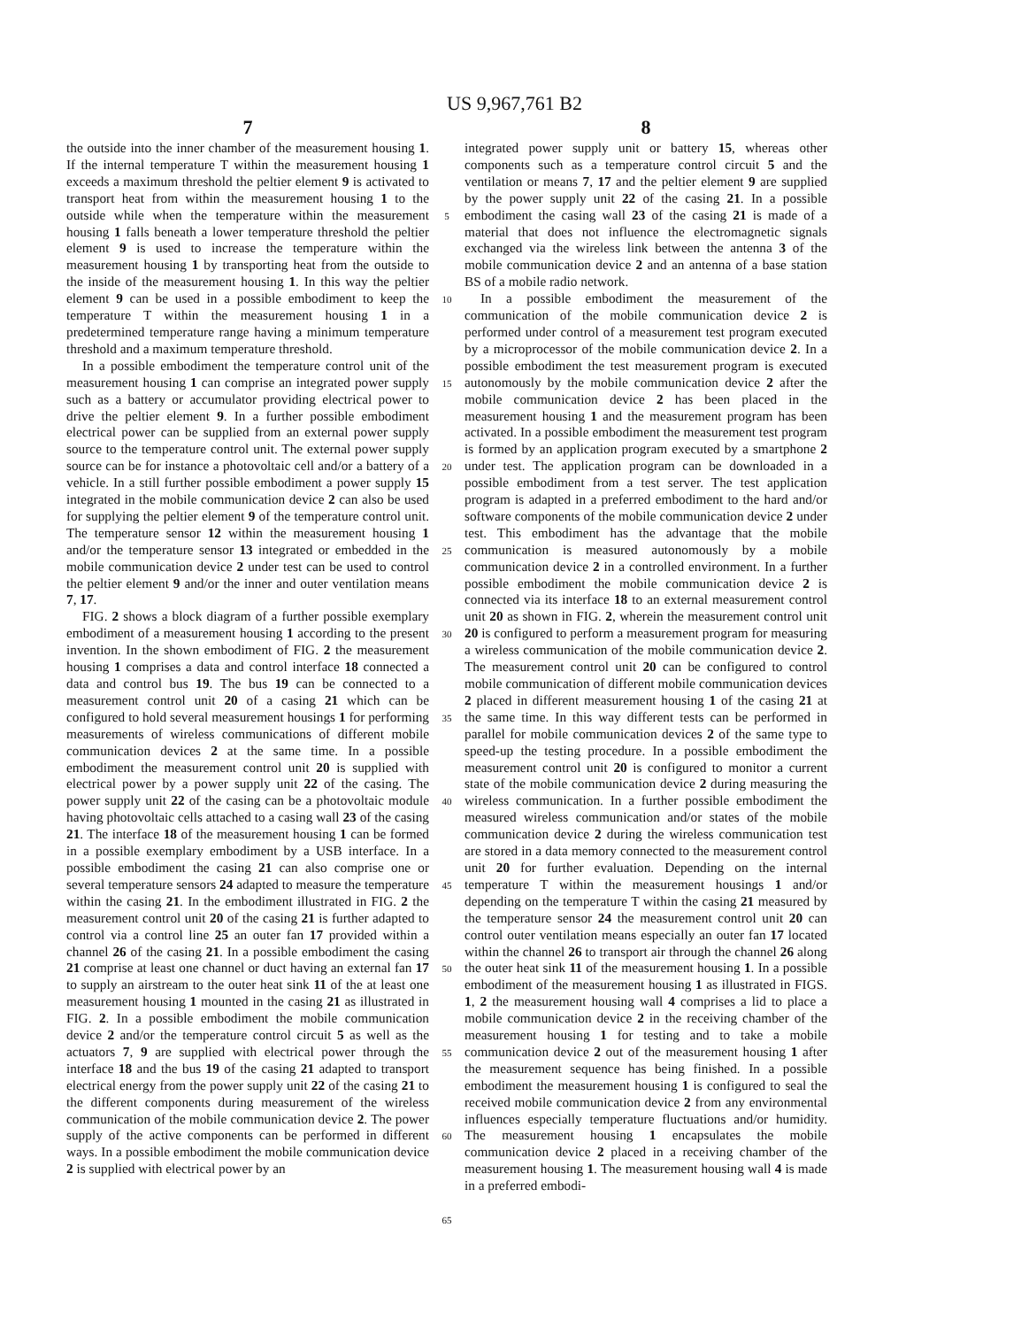US 9,967,761 B2
7
the outside into the inner chamber of the measurement housing 1. If the internal temperature T within the measurement housing 1 exceeds a maximum threshold the peltier element 9 is activated to transport heat from within the measurement housing 1 to the outside while when the temperature within the measurement housing 1 falls beneath a lower temperature threshold the peltier element 9 is used to increase the temperature within the measurement housing 1 by transporting heat from the outside to the inside of the measurement housing 1. In this way the peltier element 9 can be used in a possible embodiment to keep the temperature T within the measurement housing 1 in a predetermined temperature range having a minimum temperature threshold and a maximum temperature threshold.
In a possible embodiment the temperature control unit of the measurement housing 1 can comprise an integrated power supply such as a battery or accumulator providing electrical power to drive the peltier element 9. In a further possible embodiment electrical power can be supplied from an external power supply source to the temperature control unit. The external power supply source can be for instance a photovoltaic cell and/or a battery of a vehicle. In a still further possible embodiment a power supply 15 integrated in the mobile communication device 2 can also be used for supplying the peltier element 9 of the temperature control unit. The temperature sensor 12 within the measurement housing 1 and/or the temperature sensor 13 integrated or embedded in the mobile communication device 2 under test can be used to control the peltier element 9 and/or the inner and outer ventilation means 7, 17.
FIG. 2 shows a block diagram of a further possible exemplary embodiment of a measurement housing 1 according to the present invention. In the shown embodiment of FIG. 2 the measurement housing 1 comprises a data and control interface 18 connected a data and control bus 19. The bus 19 can be connected to a measurement control unit 20 of a casing 21 which can be configured to hold several measurement housings 1 for performing measurements of wireless communications of different mobile communication devices 2 at the same time. In a possible embodiment the measurement control unit 20 is supplied with electrical power by a power supply unit 22 of the casing. The power supply unit 22 of the casing can be a photovoltaic module having photovoltaic cells attached to a casing wall 23 of the casing 21. The interface 18 of the measurement housing 1 can be formed in a possible exemplary embodiment by a USB interface. In a possible embodiment the casing 21 can also comprise one or several temperature sensors 24 adapted to measure the temperature within the casing 21. In the embodiment illustrated in FIG. 2 the measurement control unit 20 of the casing 21 is further adapted to control via a control line 25 an outer fan 17 provided within a channel 26 of the casing 21. In a possible embodiment the casing 21 comprise at least one channel or duct having an external fan 17 to supply an airstream to the outer heat sink 11 of the at least one measurement housing 1 mounted in the casing 21 as illustrated in FIG. 2. In a possible embodiment the mobile communication device 2 and/or the temperature control circuit 5 as well as the actuators 7, 9 are supplied with electrical power through the interface 18 and the bus 19 of the casing 21 adapted to transport electrical energy from the power supply unit 22 of the casing 21 to the different components during measurement of the wireless communication of the mobile communication device 2. The power supply of the active components can be performed in different ways. In a possible embodiment the mobile communication device 2 is supplied with electrical power by an
5
10
15
20
25
30
35
40
45
50
55
60
65
8
integrated power supply unit or battery 15, whereas other components such as a temperature control circuit 5 and the ventilation or means 7, 17 and the peltier element 9 are supplied by the power supply unit 22 of the casing 21. In a possible embodiment the casing wall 23 of the casing 21 is made of a material that does not influence the electromagnetic signals exchanged via the wireless link between the antenna 3 of the mobile communication device 2 and an antenna of a base station BS of a mobile radio network.
In a possible embodiment the measurement of the communication of the mobile communication device 2 is performed under control of a measurement test program executed by a microprocessor of the mobile communication device 2. In a possible embodiment the test measurement program is executed autonomously by the mobile communication device 2 after the mobile communication device 2 has been placed in the measurement housing 1 and the measurement program has been activated. In a possible embodiment the measurement test program is formed by an application program executed by a smartphone 2 under test. The application program can be downloaded in a possible embodiment from a test server. The test application program is adapted in a preferred embodiment to the hard and/or software components of the mobile communication device 2 under test. This embodiment has the advantage that the mobile communication is measured autonomously by a mobile communication device 2 in a controlled environment. In a further possible embodiment the mobile communication device 2 is connected via its interface 18 to an external measurement control unit 20 as shown in FIG. 2, wherein the measurement control unit 20 is configured to perform a measurement program for measuring a wireless communication of the mobile communication device 2. The measurement control unit 20 can be configured to control mobile communication of different mobile communication devices 2 placed in different measurement housing 1 of the casing 21 at the same time. In this way different tests can be performed in parallel for mobile communication devices 2 of the same type to speed-up the testing procedure. In a possible embodiment the measurement control unit 20 is configured to monitor a current state of the mobile communication device 2 during measuring the wireless communication. In a further possible embodiment the measured wireless communication and/or states of the mobile communication device 2 during the wireless communication test are stored in a data memory connected to the measurement control unit 20 for further evaluation. Depending on the internal temperature T within the measurement housings 1 and/or depending on the temperature T within the casing 21 measured by the temperature sensor 24 the measurement control unit 20 can control outer ventilation means especially an outer fan 17 located within the channel 26 to transport air through the channel 26 along the outer heat sink 11 of the measurement housing 1. In a possible embodiment of the measurement housing 1 as illustrated in FIGS. 1, 2 the measurement housing wall 4 comprises a lid to place a mobile communication device 2 in the receiving chamber of the measurement housing 1 for testing and to take a mobile communication device 2 out of the measurement housing 1 after the measurement sequence has being finished. In a possible embodiment the measurement housing 1 is configured to seal the received mobile communication device 2 from any environmental influences especially temperature fluctuations and/or humidity. The measurement housing 1 encapsulates the mobile communication device 2 placed in a receiving chamber of the measurement housing 1. The measurement housing wall 4 is made in a preferred embodi-